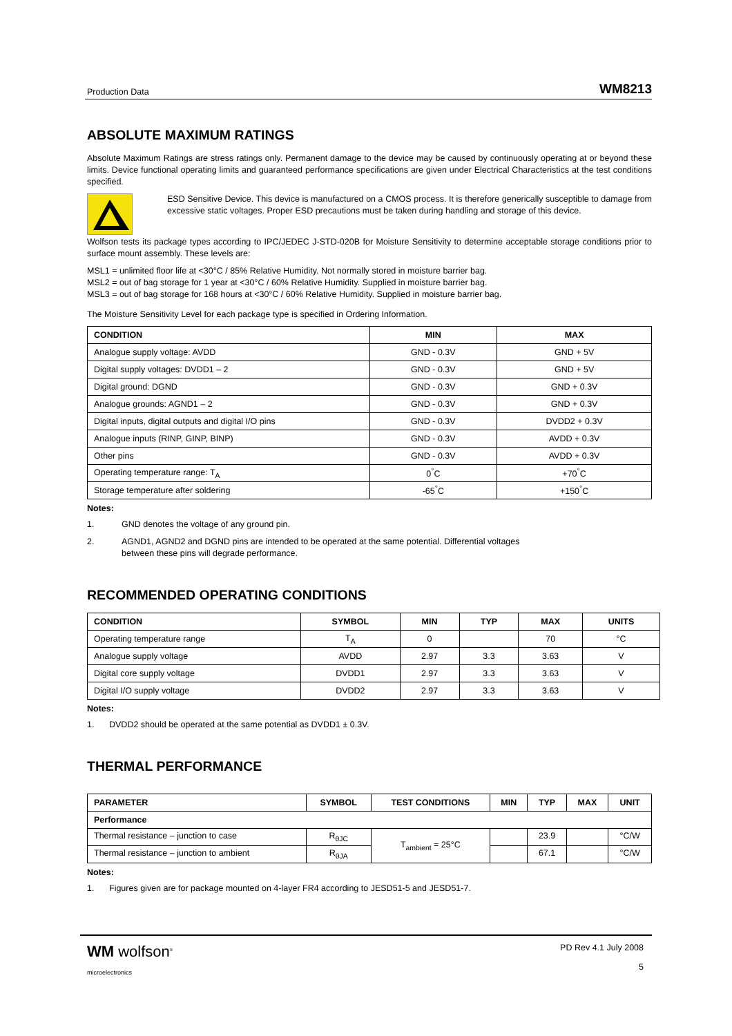Production Data WM8213
ABSOLUTE MAXIMUM RATINGS
Absolute Maximum Ratings are stress ratings only. Permanent damage to the device may be caused by continuously operating at or beyond these limits. Device functional operating limits and guaranteed performance specifications are given under Electrical Characteristics at the test conditions specified.
ESD Sensitive Device. This device is manufactured on a CMOS process. It is therefore generically susceptible to damage from excessive static voltages. Proper ESD precautions must be taken during handling and storage of this device.
Wolfson tests its package types according to IPC/JEDEC J-STD-020B for Moisture Sensitivity to determine acceptable storage conditions prior to surface mount assembly. These levels are:
MSL1 = unlimited floor life at <30°C / 85% Relative Humidity. Not normally stored in moisture barrier bag.
MSL2 = out of bag storage for 1 year at <30°C / 60% Relative Humidity. Supplied in moisture barrier bag.
MSL3 = out of bag storage for 168 hours at <30°C / 60% Relative Humidity. Supplied in moisture barrier bag.
The Moisture Sensitivity Level for each package type is specified in Ordering Information.
| CONDITION | MIN | MAX |
| --- | --- | --- |
| Analogue supply voltage: AVDD | GND - 0.3V | GND + 5V |
| Digital supply voltages: DVDD1 – 2 | GND - 0.3V | GND + 5V |
| Digital ground: DGND | GND - 0.3V | GND + 0.3V |
| Analogue grounds: AGND1 – 2 | GND - 0.3V | GND + 0.3V |
| Digital inputs, digital outputs and digital I/O pins | GND - 0.3V | DVDD2 + 0.3V |
| Analogue inputs (RINP, GINP, BINP) | GND - 0.3V | AVDD + 0.3V |
| Other pins | GND - 0.3V | AVDD + 0.3V |
| Operating temperature range: T<sub>A</sub> | 0<sup>°</sup>C | +70<sup>°</sup>C |
| Storage temperature after soldering | -65<sup>°</sup>C | +150<sup>°</sup>C |
Notes:
1. GND denotes the voltage of any ground pin.
2. AGND1, AGND2 and DGND pins are intended to be operated at the same potential. Differential voltages
between these pins will degrade performance.
RECOMMENDED OPERATING CONDITIONS
| CONDITION | SYMBOL | MIN | TYP | MAX | UNITS |
| --- | --- | --- | --- | --- | --- |
| Operating temperature range | T<sub>A</sub> | 0 | | 70 | °C |
| Analogue supply voltage | AVDD | 2.97 | 3.3 | 3.63 | V |
| Digital core supply voltage | DVDD1 | 2.97 | 3.3 | 3.63 | V |
| Digital I/O supply voltage | DVDD2 | 2.97 | 3.3 | 3.63 | V |
Notes:
1. DVDD2 should be operated at the same potential as DVDD1 ± 0.3V.
THERMAL PERFORMANCE
| PARAMETER | SYMBOL | TEST CONDITIONS | MIN | TYP | MAX | UNIT |
| --- | --- | --- | --- | --- | --- | --- |
| Performance | | | | | | |
| Thermal resistance – junction to case | R<sub>θJC</sub> | T<sub>ambient</sub> = 25°C | | 23.9 | | °C/W |
| Thermal resistance – junction to ambient | R<sub>θJA</sub> | | | 67.1 | | °C/W |
Notes:
1. Figures given are for package mounted on 4-layer FR4 according to JESD51-5 and JESD51-7.
WM wolfson<sup>®</sup>
microelectronics
PD Rev 4.1 July 2008
5